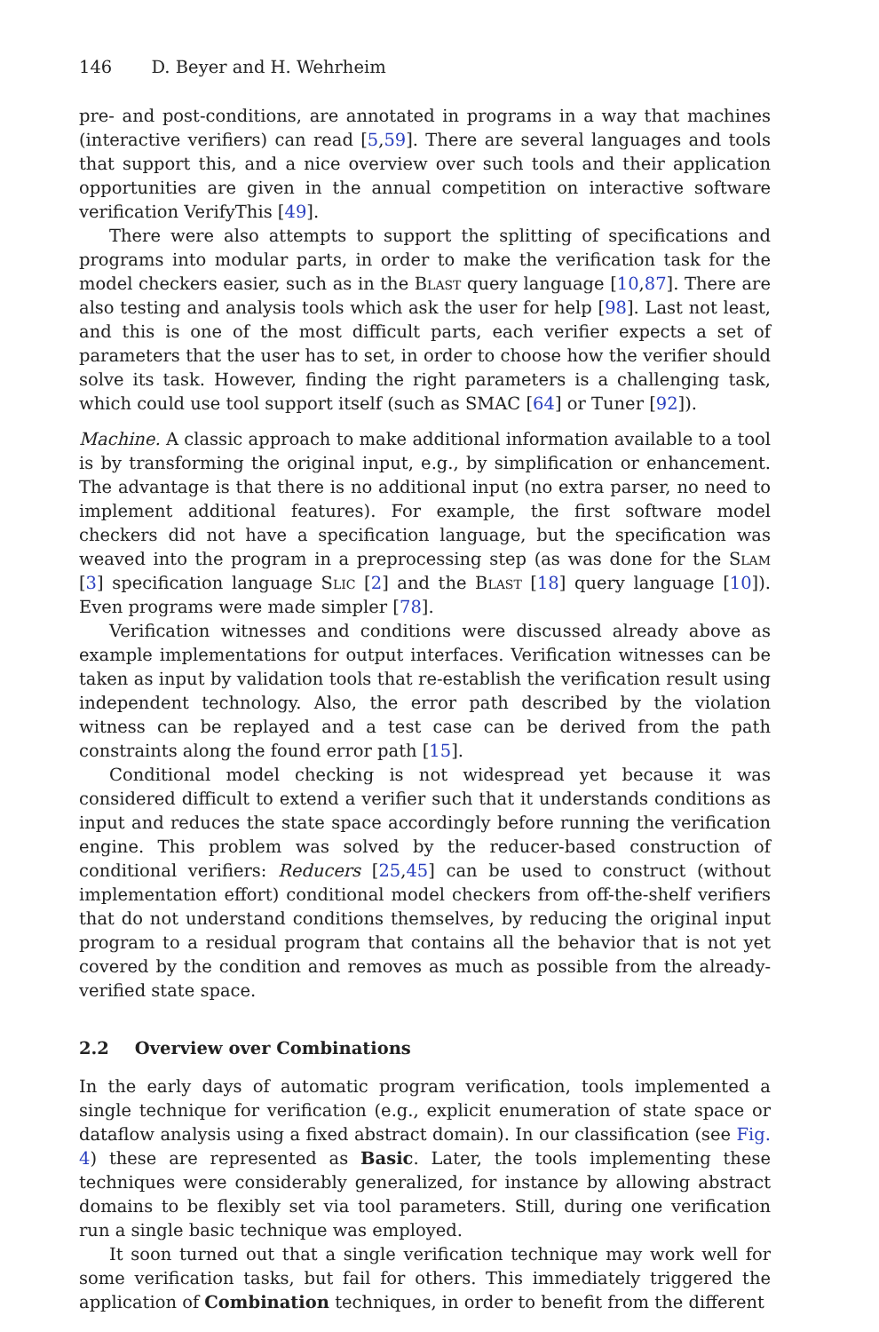146 D. Beyer and H. Wehrheim
pre- and post-conditions, are annotated in programs in a way that machines (interactive verifiers) can read [5,59]. There are several languages and tools that support this, and a nice overview over such tools and their application opportunities are given in the annual competition on interactive software verification VerifyThis [49].
There were also attempts to support the splitting of specifications and programs into modular parts, in order to make the verification task for the model checkers easier, such as in the Blast query language [10,87]. There are also testing and analysis tools which ask the user for help [98]. Last not least, and this is one of the most difficult parts, each verifier expects a set of parameters that the user has to set, in order to choose how the verifier should solve its task. However, finding the right parameters is a challenging task, which could use tool support itself (such as SMAC [64] or Tuner [92]).
Machine. A classic approach to make additional information available to a tool is by transforming the original input, e.g., by simplification or enhancement. The advantage is that there is no additional input (no extra parser, no need to implement additional features). For example, the first software model checkers did not have a specification language, but the specification was weaved into the program in a preprocessing step (as was done for the Slam [3] specification language Slic [2] and the Blast [18] query language [10]). Even programs were made simpler [78].
Verification witnesses and conditions were discussed already above as example implementations for output interfaces. Verification witnesses can be taken as input by validation tools that re-establish the verification result using independent technology. Also, the error path described by the violation witness can be replayed and a test case can be derived from the path constraints along the found error path [15].
Conditional model checking is not widespread yet because it was considered difficult to extend a verifier such that it understands conditions as input and reduces the state space accordingly before running the verification engine. This problem was solved by the reducer-based construction of conditional verifiers: Reducers [25,45] can be used to construct (without implementation effort) conditional model checkers from off-the-shelf verifiers that do not understand conditions themselves, by reducing the original input program to a residual program that contains all the behavior that is not yet covered by the condition and removes as much as possible from the already-verified state space.
2.2 Overview over Combinations
In the early days of automatic program verification, tools implemented a single technique for verification (e.g., explicit enumeration of state space or dataflow analysis using a fixed abstract domain). In our classification (see Fig. 4) these are represented as Basic. Later, the tools implementing these techniques were considerably generalized, for instance by allowing abstract domains to be flexibly set via tool parameters. Still, during one verification run a single basic technique was employed.
It soon turned out that a single verification technique may work well for some verification tasks, but fail for others. This immediately triggered the application of Combination techniques, in order to benefit from the different